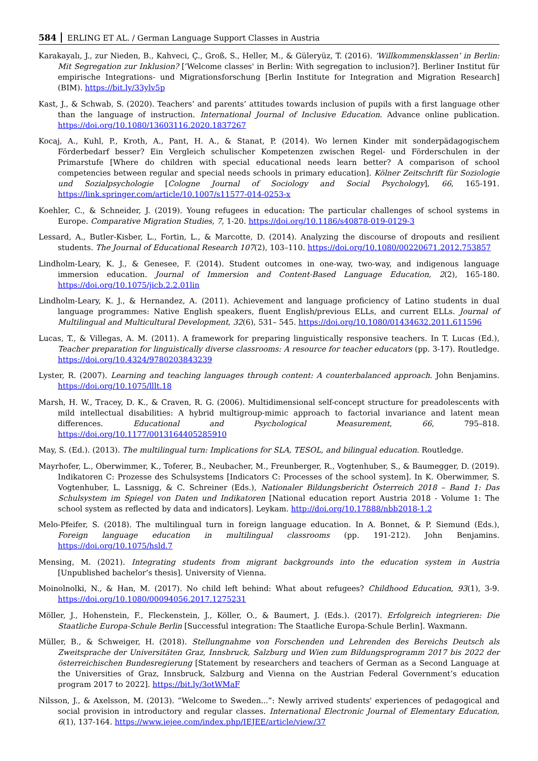584 ERLING ET AL. / German Language Support Classes in Austria
Karakayalı, J., zur Nieden, B., Kahveci, Ç., Groß, S., Heller, M., & Güleryüz, T. (2016). ‘Willkommensklassen’ in Berlin: Mit Segregation zur Inklusion? [‘Welcome classes' in Berlin: With segregation to inclusion?]. Berliner Institut für empirische Integrations- und Migrationsforschung [Berlin Institute for Integration and Migration Research] (BIM). https://bit.ly/33ylv5p
Kast, J., & Schwab, S. (2020). Teachers’ and parents’ attitudes towards inclusion of pupils with a first language other than the language of instruction. International Journal of Inclusive Education. Advance online publication. https://doi.org/10.1080/13603116.2020.1837267
Kocaj, A., Kuhl, P., Kroth, A., Pant, H. A., & Stanat, P. (2014). Wo lernen Kinder mit sonderpädagogischem Förderbedarf besser? Ein Vergleich schulischer Kompetenzen zwischen Regel- und Förderschulen in der Primarstufe [Where do children with special educational needs learn better? A comparison of school competencies between regular and special needs schools in primary education]. Kölner Zeitschrift für Soziologie und Sozialpsychologie [Cologne Journal of Sociology and Social Psychology], 66, 165-191. https://link.springer.com/article/10.1007/s11577-014-0253-x
Koehler, C., & Schneider, J. (2019). Young refugees in education: The particular challenges of school systems in Europe. Comparative Migration Studies, 7, 1-20. https://doi.org/10.1186/s40878-019-0129-3
Lessard, A., Butler-Kisber, L., Fortin, L., & Marcotte, D. (2014). Analyzing the discourse of dropouts and resilient students. The Journal of Educational Research 107(2), 103–110. https://doi.org/10.1080/00220671.2012.753857
Lindholm-Leary, K. J., & Genesee, F. (2014). Student outcomes in one-way, two-way, and indigenous language immersion education. Journal of Immersion and Content-Based Language Education, 2(2), 165-180. https://doi.org/10.1075/jicb.2.2.01lin
Lindholm-Leary, K. J., & Hernandez, A. (2011). Achievement and language proficiency of Latino students in dual language programmes: Native English speakers, fluent English/previous ELLs, and current ELLs. Journal of Multilingual and Multicultural Development, 32(6), 531– 545. https://doi.org/10.1080/01434632.2011.611596
Lucas, T., & Villegas, A. M. (2011). A framework for preparing linguistically responsive teachers. In T. Lucas (Ed.), Teacher preparation for linguistically diverse classrooms: A resource for teacher educators (pp. 3-17). Routledge. https://doi.org/10.4324/9780203843239
Lyster, R. (2007). Learning and teaching languages through content: A counterbalanced approach. John Benjamins. https://doi.org/10.1075/lllt.18
Marsh, H. W., Tracey, D. K., & Craven, R. G. (2006). Multidimensional self-concept structure for preadolescents with mild intellectual disabilities: A hybrid multigroup-mimic approach to factorial invariance and latent mean differences. Educational and Psychological Measurement, 66, 795–818. https://doi.org/10.1177/0013164405285910
May, S. (Ed.). (2013). The multilingual turn: Implications for SLA, TESOL, and bilingual education. Routledge.
Mayrhofer, L., Oberwimmer, K., Toferer, B., Neubacher, M., Freunberger, R., Vogtenhuber, S., & Baumegger, D. (2019). Indikatoren C: Prozesse des Schulsystems [Indicators C: Processes of the school system]. In K. Oberwimmer, S. Vogtenhuber, L. Lassnigg, & C. Schreiner (Eds.), Nationaler Bildungsbericht Österreich 2018 – Band 1: Das Schulsystem im Spiegel von Daten und Indikatoren [National education report Austria 2018 - Volume 1: The school system as reflected by data and indicators]. Leykam. http://doi.org/10.17888/nbb2018-1.2
Melo-Pfeifer, S. (2018). The multilingual turn in foreign language education. In A. Bonnet, & P. Siemund (Eds.), Foreign language education in multilingual classrooms (pp. 191-212). John Benjamins. https://doi.org/10.1075/hsld.7
Mensing, M. (2021). Integrating students from migrant backgrounds into the education system in Austria [Unpublished bachelor’s thesis]. University of Vienna.
Moinolnolki, N., & Han, M. (2017). No child left behind: What about refugees? Childhood Education, 93(1), 3-9. https://doi.org/10.1080/00094056.2017.1275231
Möller, J., Hohenstein, F., Fleckenstein, J., Köller, O., & Baumert, J. (Eds.). (2017). Erfolgreich integrieren: Die Staatliche Europa-Schule Berlin [Successful integration: The Staatliche Europa-Schule Berlin]. Waxmann.
Müller, B., & Schweiger, H. (2018). Stellungnahme von Forschenden und Lehrenden des Bereichs Deutsch als Zweitsprache der Universitäten Graz, Innsbruck, Salzburg und Wien zum Bildungsprogramm 2017 bis 2022 der österreichischen Bundesregierung [Statement by researchers and teachers of German as a Second Language at the Universities of Graz, Innsbruck, Salzburg and Vienna on the Austrian Federal Government’s education program 2017 to 2022]. https://bit.ly/3otWMaF
Nilsson, J., & Axelsson, M. (2013). “Welcome to Sweden...”: Newly arrived students' experiences of pedagogical and social provision in introductory and regular classes. International Electronic Journal of Elementary Education, 6(1), 137-164. https://www.iejee.com/index.php/IEJEE/article/view/37